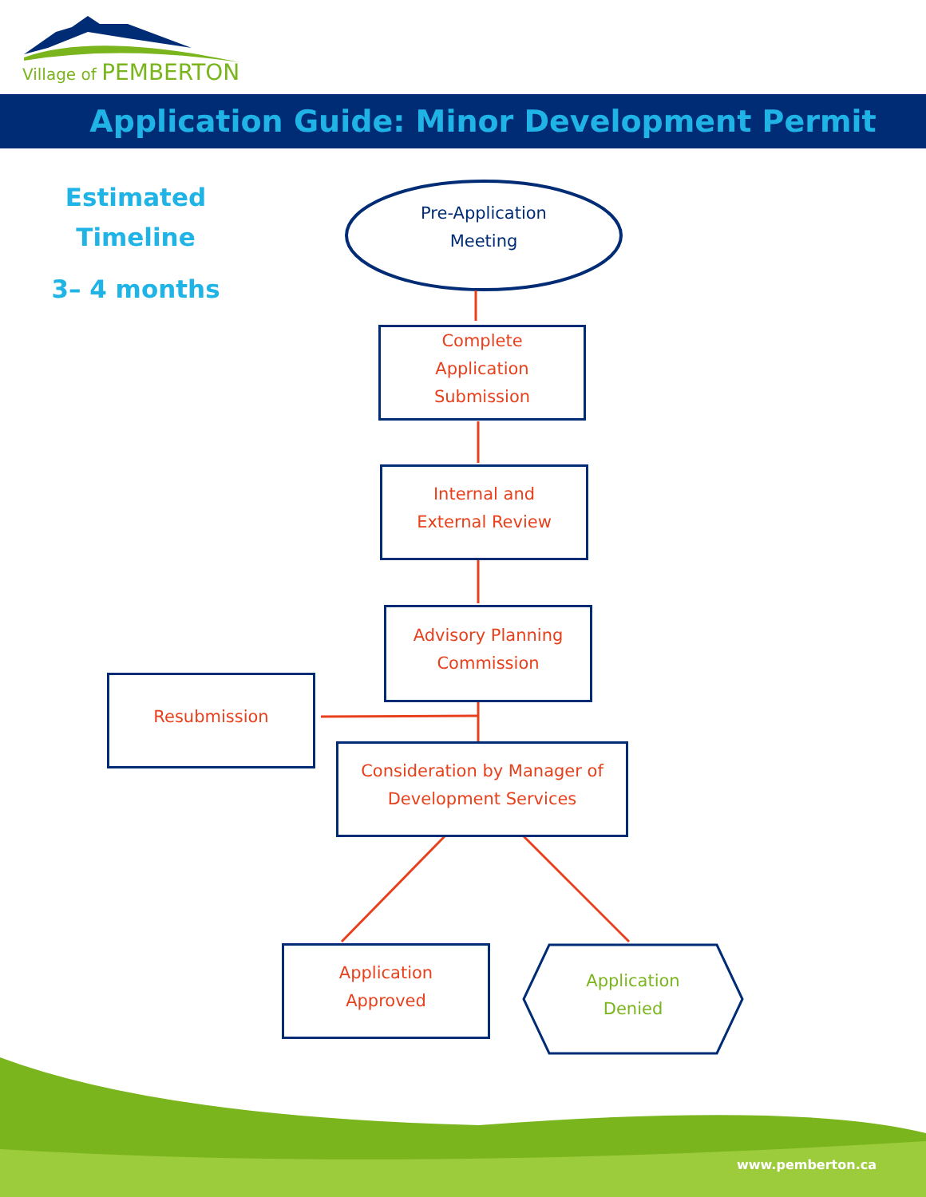Village of PEMBERTON
Application Guide: Minor Development Permit
Estimated
Timeline
3– 4 months
Pre-Application
Meeting
Complete
Application
Submission
Internal and
External Review
Advisory Planning
Commission
Resubmission
Consideration by Manager of
Development Services
Application
Approved
Application
Denied
www.pemberton.ca